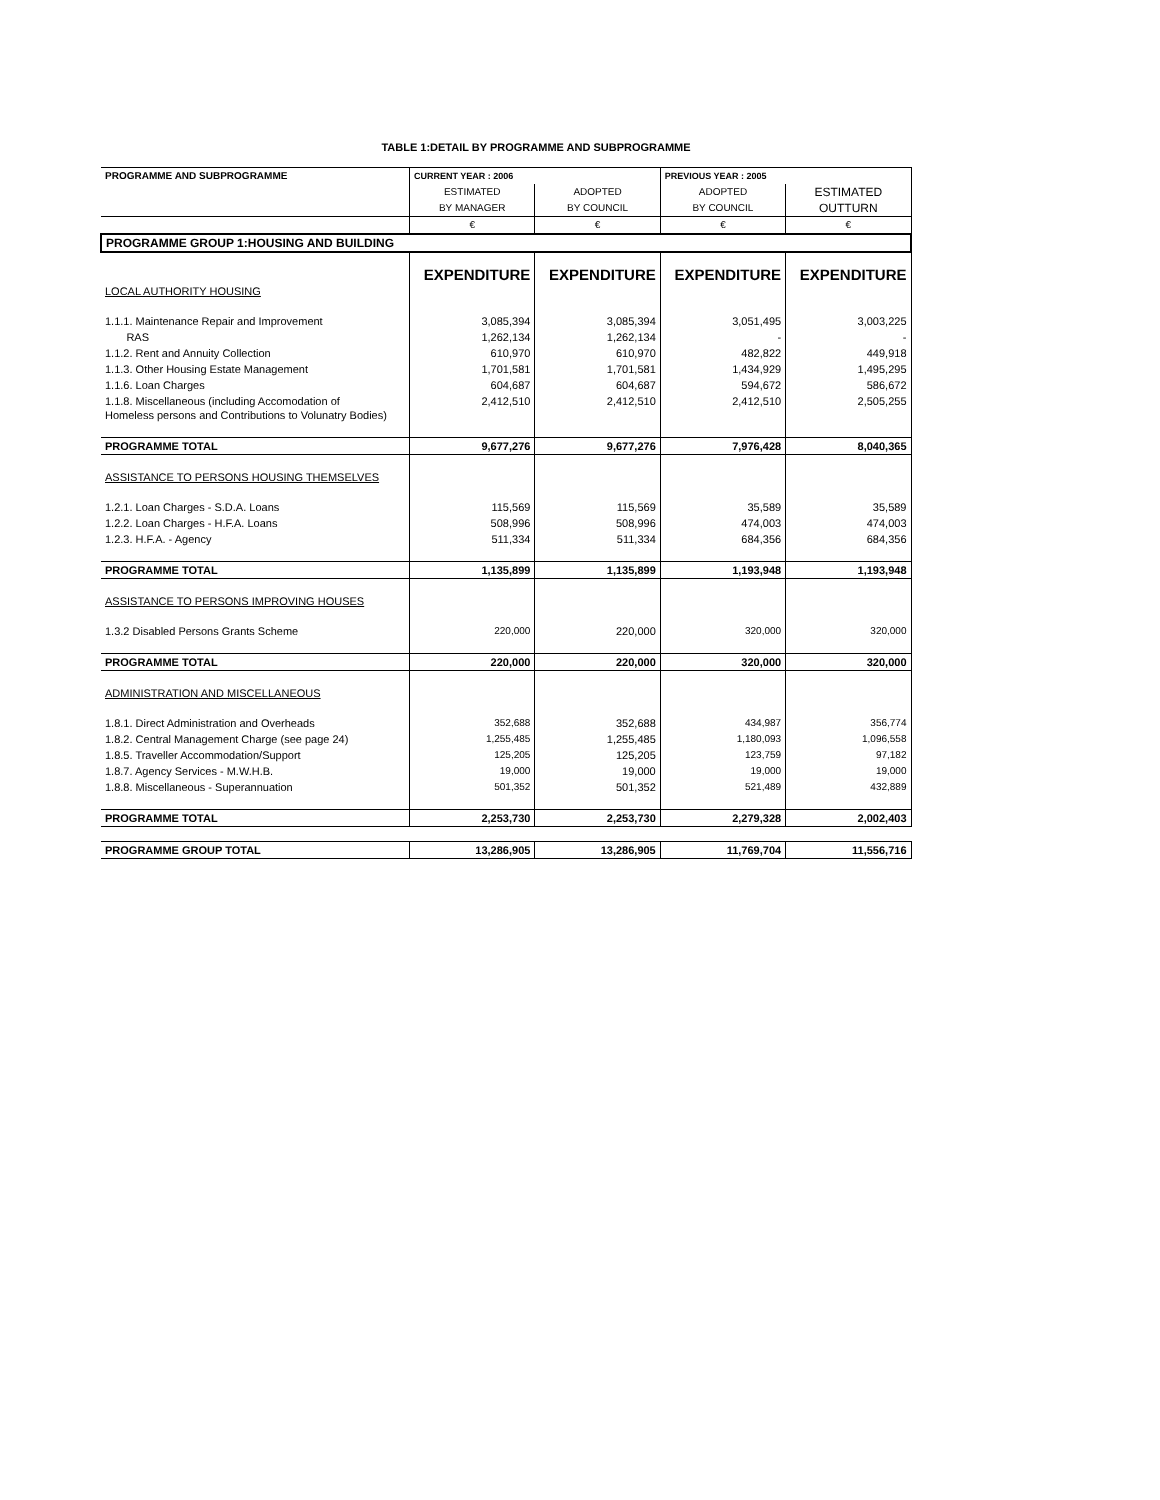TABLE 1:DETAIL BY PROGRAMME AND SUBPROGRAMME
| PROGRAMME AND SUBPROGRAMME | CURRENT YEAR : 2006 | | PREVIOUS YEAR : 2005 | |
| --- | --- | --- | --- | --- |
| | ESTIMATED | ADOPTED | ADOPTED | ESTIMATED |
| | BY MANAGER | BY COUNCIL | BY COUNCIL | OUTTURN |
| | € | € | € | € |
| PROGRAMME GROUP 1:HOUSING AND BUILDING | | | | |
| | EXPENDITURE | EXPENDITURE | EXPENDITURE | EXPENDITURE |
| LOCAL AUTHORITY HOUSING | | | | |
| 1.1.1. Maintenance Repair and Improvement | 3,085,394 | 3,085,394 | 3,051,495 | 3,003,225 |
| RAS | 1,262,134 | 1,262,134 | - | - |
| 1.1.2. Rent and Annuity Collection | 610,970 | 610,970 | 482,822 | 449,918 |
| 1.1.3. Other Housing Estate Management | 1,701,581 | 1,701,581 | 1,434,929 | 1,495,295 |
| 1.1.6. Loan Charges | 604,687 | 604,687 | 594,672 | 586,672 |
| 1.1.8. Miscellaneous (including Accomodation of Homeless persons and Contributions to Volunatry Bodies) | 2,412,510 | 2,412,510 | 2,412,510 | 2,505,255 |
| PROGRAMME TOTAL | 9,677,276 | 9,677,276 | 7,976,428 | 8,040,365 |
| ASSISTANCE TO PERSONS HOUSING THEMSELVES | | | | |
| 1.2.1. Loan Charges - S.D.A. Loans | 115,569 | 115,569 | 35,589 | 35,589 |
| 1.2.2. Loan Charges - H.F.A. Loans | 508,996 | 508,996 | 474,003 | 474,003 |
| 1.2.3. H.F.A. - Agency | 511,334 | 511,334 | 684,356 | 684,356 |
| PROGRAMME TOTAL | 1,135,899 | 1,135,899 | 1,193,948 | 1,193,948 |
| ASSISTANCE TO PERSONS IMPROVING HOUSES | | | | |
| 1.3.2 Disabled Persons Grants Scheme | 220,000 | 220,000 | 320,000 | 320,000 |
| PROGRAMME TOTAL | 220,000 | 220,000 | 320,000 | 320,000 |
| ADMINISTRATION AND MISCELLANEOUS | | | | |
| 1.8.1. Direct Administration and Overheads | 352,688 | 352,688 | 434,987 | 356,774 |
| 1.8.2. Central Management Charge (see page 24) | 1,255,485 | 1,255,485 | 1,180,093 | 1,096,558 |
| 1.8.5. Traveller Accommodation/Support | 125,205 | 125,205 | 123,759 | 97,182 |
| 1.8.7. Agency Services - M.W.H.B. | 19,000 | 19,000 | 19,000 | 19,000 |
| 1.8.8. Miscellaneous - Superannuation | 501,352 | 501,352 | 521,489 | 432,889 |
| PROGRAMME TOTAL | 2,253,730 | 2,253,730 | 2,279,328 | 2,002,403 |
| PROGRAMME GROUP TOTAL | 13,286,905 | 13,286,905 | 11,769,704 | 11,556,716 |